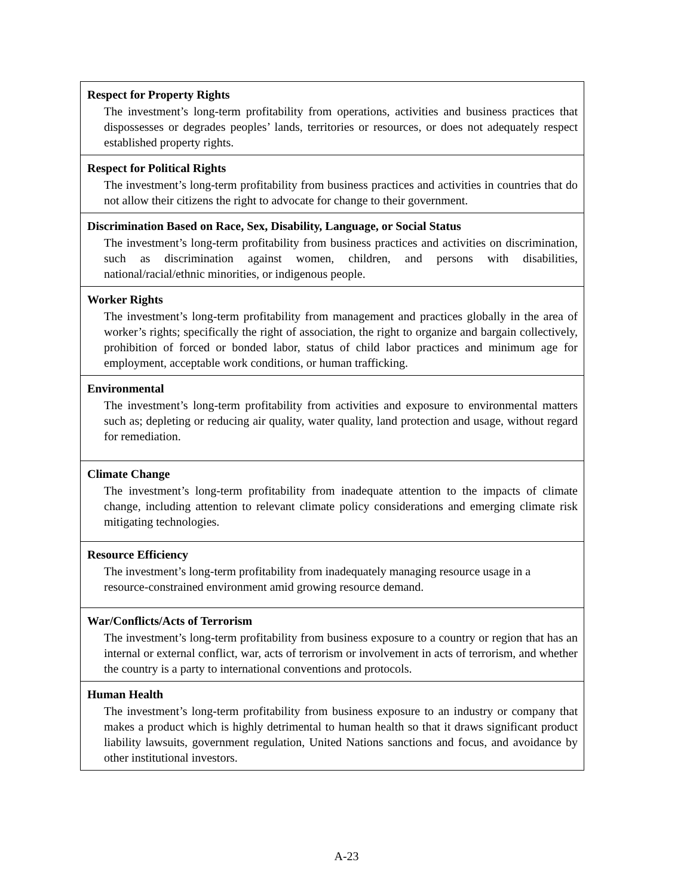| Respect for Property Rights The investment’s long-term profitability from operations, activities and business practices that dispossesses or degrades peoples’ lands, territories or resources, or does not adequately respect established property rights. |
| Respect for Political Rights The investment’s long-term profitability from business practices and activities in countries that do not allow their citizens the right to advocate for change to their government. |
| Discrimination Based on Race, Sex, Disability, Language, or Social Status The investment’s long-term profitability from business practices and activities on discrimination, such as discrimination against women, children, and persons with disabilities, national/racial/ethnic minorities, or indigenous people. |
| Worker Rights The investment’s long-term profitability from management and practices globally in the area of worker’s rights; specifically the right of association, the right to organize and bargain collectively, prohibition of forced or bonded labor, status of child labor practices and minimum age for employment, acceptable work conditions, or human trafficking. |
| Environmental The investment’s long-term profitability from activities and exposure to environmental matters such as; depleting or reducing air quality, water quality, land protection and usage, without regard for remediation. |
| Climate Change The investment’s long-term profitability from inadequate attention to the impacts of climate change, including attention to relevant climate policy considerations and emerging climate risk mitigating technologies. |
| Resource Efficiency The investment’s long-term profitability from inadequately managing resource usage in a resource-constrained environment amid growing resource demand. |
| War/Conflicts/Acts of Terrorism The investment’s long-term profitability from business exposure to a country or region that has an internal or external conflict, war, acts of terrorism or involvement in acts of terrorism, and whether the country is a party to international conventions and protocols. |
| Human Health The investment’s long-term profitability from business exposure to an industry or company that makes a product which is highly detrimental to human health so that it draws significant product liability lawsuits, government regulation, United Nations sanctions and focus, and avoidance by other institutional investors. |
A-23